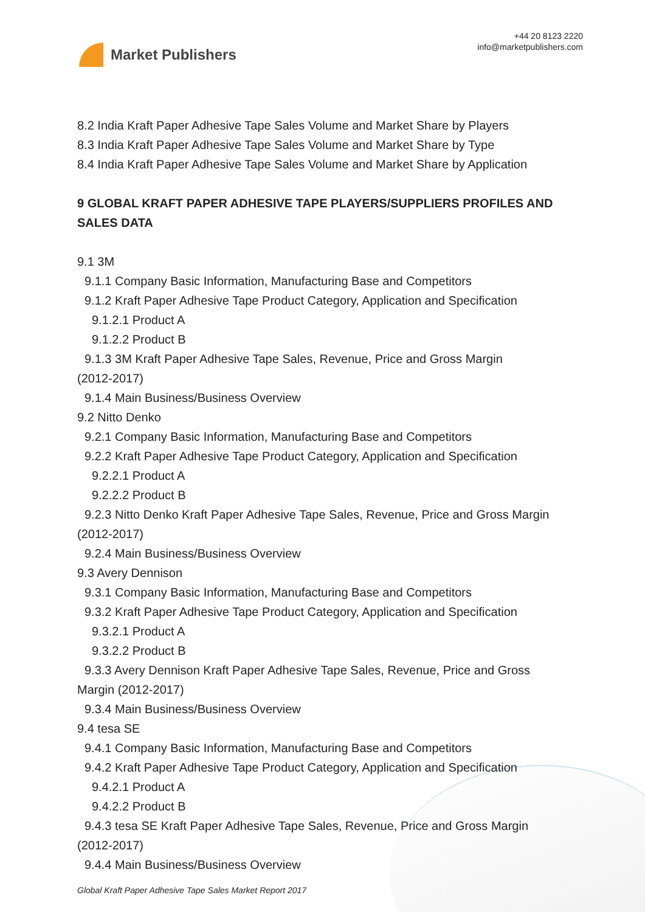Market Publishers
+44 20 8123 2220
info@marketpublishers.com
8.2 India Kraft Paper Adhesive Tape Sales Volume and Market Share by Players
8.3 India Kraft Paper Adhesive Tape Sales Volume and Market Share by Type
8.4 India Kraft Paper Adhesive Tape Sales Volume and Market Share by Application
9 GLOBAL KRAFT PAPER ADHESIVE TAPE PLAYERS/SUPPLIERS PROFILES AND SALES DATA
9.1 3M
9.1.1 Company Basic Information, Manufacturing Base and Competitors
9.1.2 Kraft Paper Adhesive Tape Product Category, Application and Specification
9.1.2.1 Product A
9.1.2.2 Product B
9.1.3 3M Kraft Paper Adhesive Tape Sales, Revenue, Price and Gross Margin
(2012-2017)
9.1.4 Main Business/Business Overview
9.2 Nitto Denko
9.2.1 Company Basic Information, Manufacturing Base and Competitors
9.2.2 Kraft Paper Adhesive Tape Product Category, Application and Specification
9.2.2.1 Product A
9.2.2.2 Product B
9.2.3 Nitto Denko Kraft Paper Adhesive Tape Sales, Revenue, Price and Gross Margin
(2012-2017)
9.2.4 Main Business/Business Overview
9.3 Avery Dennison
9.3.1 Company Basic Information, Manufacturing Base and Competitors
9.3.2 Kraft Paper Adhesive Tape Product Category, Application and Specification
9.3.2.1 Product A
9.3.2.2 Product B
9.3.3 Avery Dennison Kraft Paper Adhesive Tape Sales, Revenue, Price and Gross
Margin (2012-2017)
9.3.4 Main Business/Business Overview
9.4 tesa SE
9.4.1 Company Basic Information, Manufacturing Base and Competitors
9.4.2 Kraft Paper Adhesive Tape Product Category, Application and Specification
9.4.2.1 Product A
9.4.2.2 Product B
9.4.3 tesa SE Kraft Paper Adhesive Tape Sales, Revenue, Price and Gross Margin
(2012-2017)
9.4.4 Main Business/Business Overview
Global Kraft Paper Adhesive Tape Sales Market Report 2017